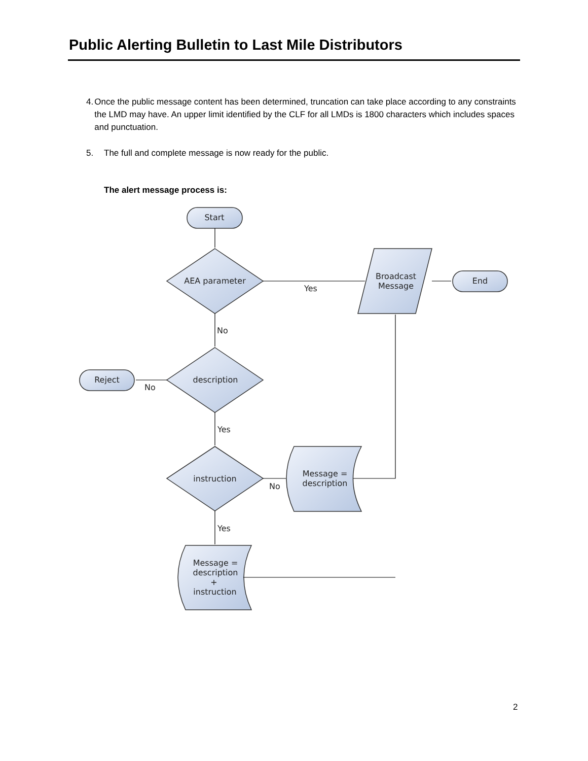Public Alerting Bulletin to Last Mile Distributors
4. Once the public message content has been determined, truncation can take place according to any constraints the LMD may have. An upper limit identified by the CLF for all LMDs is 1800 characters which includes spaces and punctuation.
5. The full and complete message is now ready for the public.
The alert message process is:
Start
AEA parameter
Broadcast
Message
End
description
Reject
instruction
Message =
description
Message =
description
+
instruction
Yes
No
No
Yes
No
Yes
2